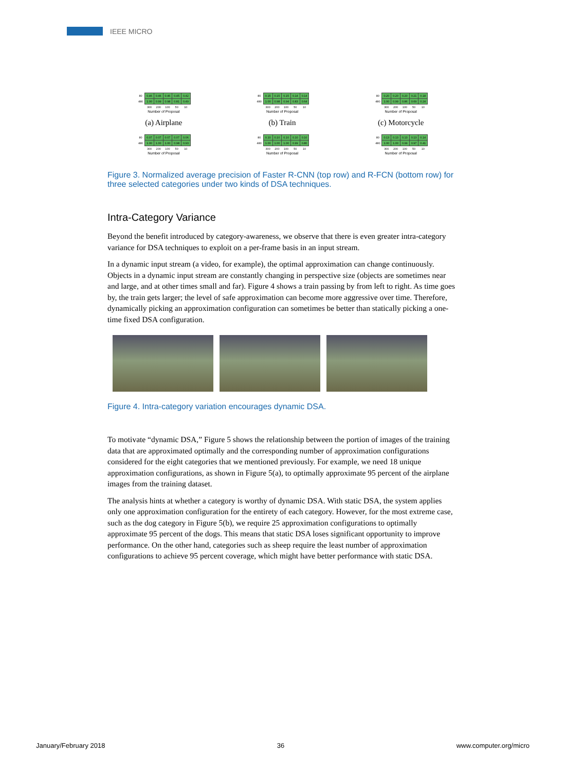IEEE MICRO
| 80 | 0.46 | 0.46 | 0.46 | 0.45 | 0.42 |
| 480 | 1.00 | 0.99 | 0.98 | 0.81 | 0.49 |
| | 300 | 200 | 100 | 50 | 10 |
Number of Proposal
(a) Airplane
| 80 | 0.15 | 0.15 | 0.15 | 0.14 | 0.14 |
| 480 | 1.00 | 0.98 | 0.94 | 0.83 | 0.64 |
| | 300 | 200 | 100 | 50 | 10 |
Number of Proposal
(b) Train
| 80 | 0.20 | 0.20 | 0.20 | 0.21 | 0.18 |
| 480 | 1.00 | 0.99 | 0.86 | 0.69 | 0.24 |
| | 300 | 200 | 100 | 50 | 10 |
Number of Proposal
(c) Motorcycle
| 80 | 0.07 | 0.07 | 0.07 | 0.07 | 0.06 |
| 480 | 1.00 | 1.00 | 1.00 | 0.98 | 0.93 |
| | 300 | 200 | 100 | 50 | 10 |
Number of Proposal
| 80 | 0.10 | 0.10 | 0.10 | 0.10 | 0.10 |
| 480 | 1.00 | 1.00 | 1.00 | 0.99 | 0.80 |
| | 300 | 200 | 100 | 50 | 10 |
Number of Proposal
| 80 | 0.13 | 0.13 | 0.13 | 0.13 | 0.14 |
| 480 | 1.00 | 1.00 | 0.99 | 0.97 | 0.41 |
| | 300 | 200 | 100 | 50 | 10 |
Number of Proposal
Figure 3. Normalized average precision of Faster R-CNN (top row) and R-FCN (bottom row) for three selected categories under two kinds of DSA techniques.
Intra-Category Variance
Beyond the benefit introduced by category-awareness, we observe that there is even greater intra-category variance for DSA techniques to exploit on a per-frame basis in an input stream.
In a dynamic input stream (a video, for example), the optimal approximation can change continuously. Objects in a dynamic input stream are constantly changing in perspective size (objects are sometimes near and large, and at other times small and far). Figure 4 shows a train passing by from left to right. As time goes by, the train gets larger; the level of safe approximation can become more aggressive over time. Therefore, dynamically picking an approximation configuration can sometimes be better than statically picking a one-time fixed DSA configuration.
Figure 4. Intra-category variation encourages dynamic DSA.
To motivate “dynamic DSA,” Figure 5 shows the relationship between the portion of images of the training data that are approximated optimally and the corresponding number of approximation configurations considered for the eight categories that we mentioned previously. For example, we need 18 unique approximation configurations, as shown in Figure 5(a), to optimally approximate 95 percent of the airplane images from the training dataset.
The analysis hints at whether a category is worthy of dynamic DSA. With static DSA, the system applies only one approximation configuration for the entirety of each category. However, for the most extreme case, such as the dog category in Figure 5(b), we require 25 approximation configurations to optimally approximate 95 percent of the dogs. This means that static DSA loses significant opportunity to improve performance. On the other hand, categories such as sheep require the least number of approximation configurations to achieve 95 percent coverage, which might have better performance with static DSA.
January/February 2018 36 www.computer.org/micro